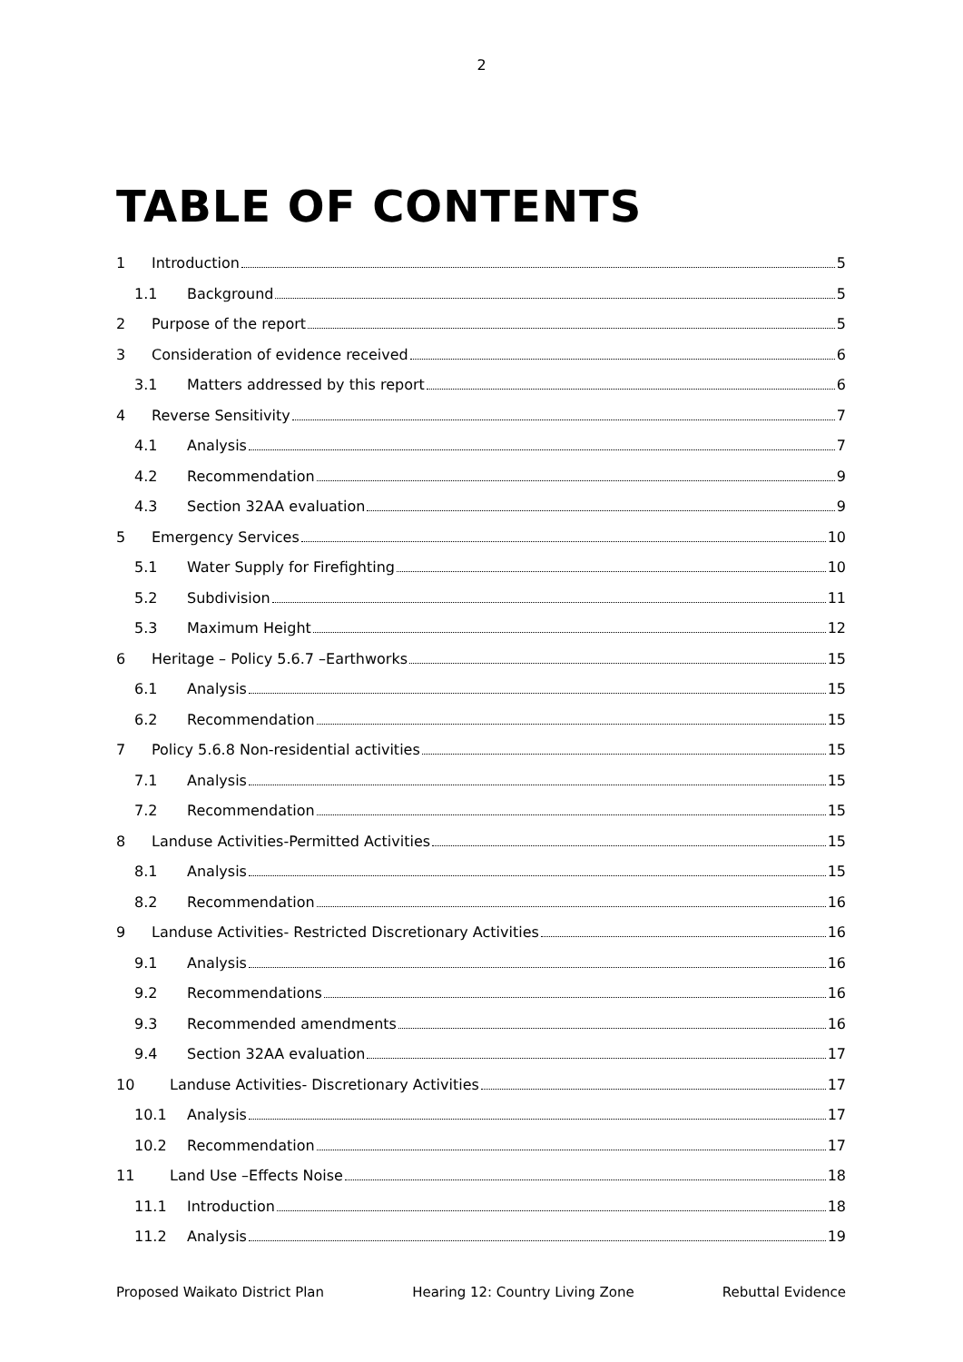2
TABLE OF CONTENTS
1 Introduction 5
1.1 Background 5
2 Purpose of the report 5
3 Consideration of evidence received 6
3.1 Matters addressed by this report 6
4 Reverse Sensitivity 7
4.1 Analysis 7
4.2 Recommendation 9
4.3 Section 32AA evaluation 9
5 Emergency Services 10
5.1 Water Supply for Firefighting 10
5.2 Subdivision 11
5.3 Maximum Height 12
6 Heritage – Policy 5.6.7 –Earthworks 15
6.1 Analysis 15
6.2 Recommendation 15
7 Policy 5.6.8 Non-residential activities 15
7.1 Analysis 15
7.2 Recommendation 15
8 Landuse Activities-Permitted Activities 15
8.1 Analysis 15
8.2 Recommendation 16
9 Landuse Activities- Restricted Discretionary Activities 16
9.1 Analysis 16
9.2 Recommendations 16
9.3 Recommended amendments 16
9.4 Section 32AA evaluation 17
10 Landuse Activities- Discretionary Activities 17
10.1 Analysis 17
10.2 Recommendation 17
11 Land Use –Effects Noise 18
11.1 Introduction 18
11.2 Analysis 19
Proposed Waikato District Plan Hearing 12: Country Living Zone Rebuttal Evidence